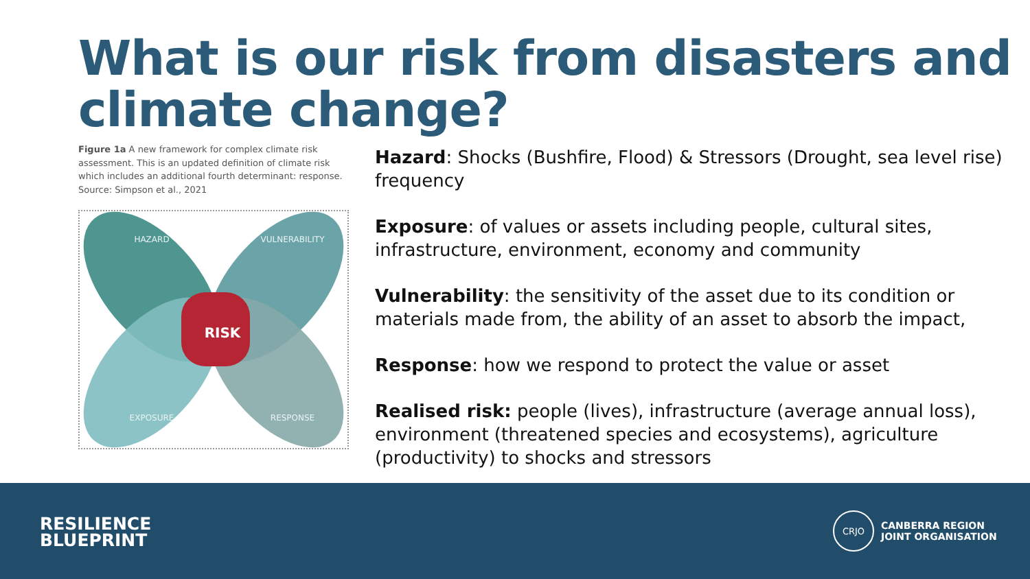What is our risk from disasters and climate change?
Figure 1a A new framework for complex climate risk assessment. This is an updated definition of climate risk which includes an additional fourth determinant: response. Source: Simpson et al., 2021
RISK
HAZARD
VULNERABILITY
EXPOSURE
RESPONSE
Hazard: Shocks (Bushfire, Flood) & Stressors (Drought, sea level rise) frequency
Exposure: of values or assets including people, cultural sites, infrastructure, environment, economy and community
Vulnerability: the sensitivity of the asset due to its condition or materials made from, the ability of an asset to absorb the impact,
Response: how we respond to protect the value or asset
Realised risk: people (lives), infrastructure (average annual loss), environment (threatened species and ecosystems), agriculture (productivity) to shocks and stressors
RESILIENCE
BLUEPRINT
CRJO
CANBERRA REGION
JOINT ORGANISATION